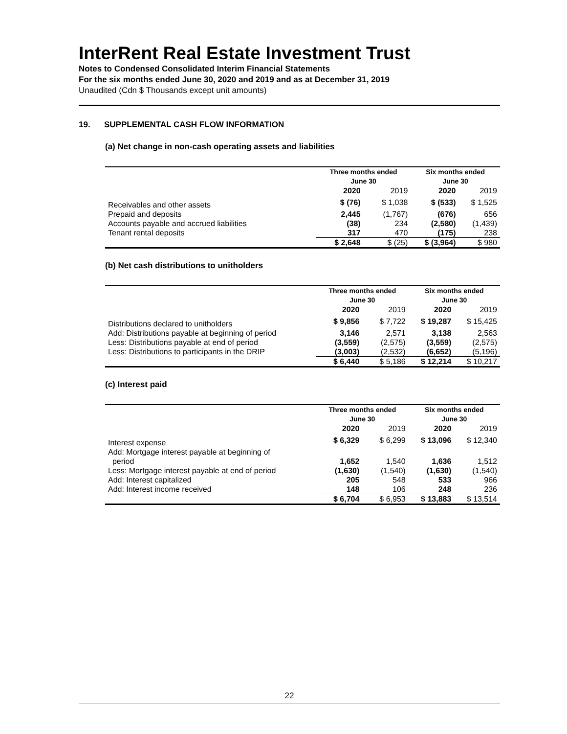InterRent Real Estate Investment Trust
Notes to Condensed Consolidated Interim Financial Statements
For the six months ended June 30, 2020 and 2019 and as at December 31, 2019
Unaudited (Cdn $ Thousands except unit amounts)
19. SUPPLEMENTAL CASH FLOW INFORMATION
(a) Net change in non-cash operating assets and liabilities
| | Three months ended June 30 | | Six months ended June 30 | |
| --- | --- | --- | --- | --- |
| | 2020 | 2019 | 2020 | 2019 |
| Receivables and other assets | $ (76) | $ 1,038 | $ (533) | $ 1,525 |
| Prepaid and deposits | 2,445 | (1,767) | (676) | 656 |
| Accounts payable and accrued liabilities | (38) | 234 | (2,580) | (1,439) |
| Tenant rental deposits | 317 | 470 | (175) | 238 |
| | $ 2,648 | $ (25) | $ (3,964) | $ 980 |
(b) Net cash distributions to unitholders
| | Three months ended June 30 | | Six months ended June 30 | |
| --- | --- | --- | --- | --- |
| | 2020 | 2019 | 2020 | 2019 |
| Distributions declared to unitholders | $ 9,856 | $ 7,722 | $ 19,287 | $ 15,425 |
| Add: Distributions payable at beginning of period | 3,146 | 2,571 | 3,138 | 2,563 |
| Less: Distributions payable at end of period | (3,559) | (2,575) | (3,559) | (2,575) |
| Less: Distributions to participants in the DRIP | (3,003) | (2,532) | (6,652) | (5,196) |
| | $ 6,440 | $ 5,186 | $ 12,214 | $ 10,217 |
(c) Interest paid
| | Three months ended June 30 | | Six months ended June 30 | |
| --- | --- | --- | --- | --- |
| | 2020 | 2019 | 2020 | 2019 |
| Interest expense | $ 6,329 | $ 6,299 | $ 13,096 | $ 12,340 |
| Add: Mortgage interest payable at beginning of period | 1,652 | 1,540 | 1,636 | 1,512 |
| Less: Mortgage interest payable at end of period | (1,630) | (1,540) | (1,630) | (1,540) |
| Add: Interest capitalized | 205 | 548 | 533 | 966 |
| Add: Interest income received | 148 | 106 | 248 | 236 |
| | $ 6,704 | $ 6,953 | $ 13,883 | $ 13,514 |
22